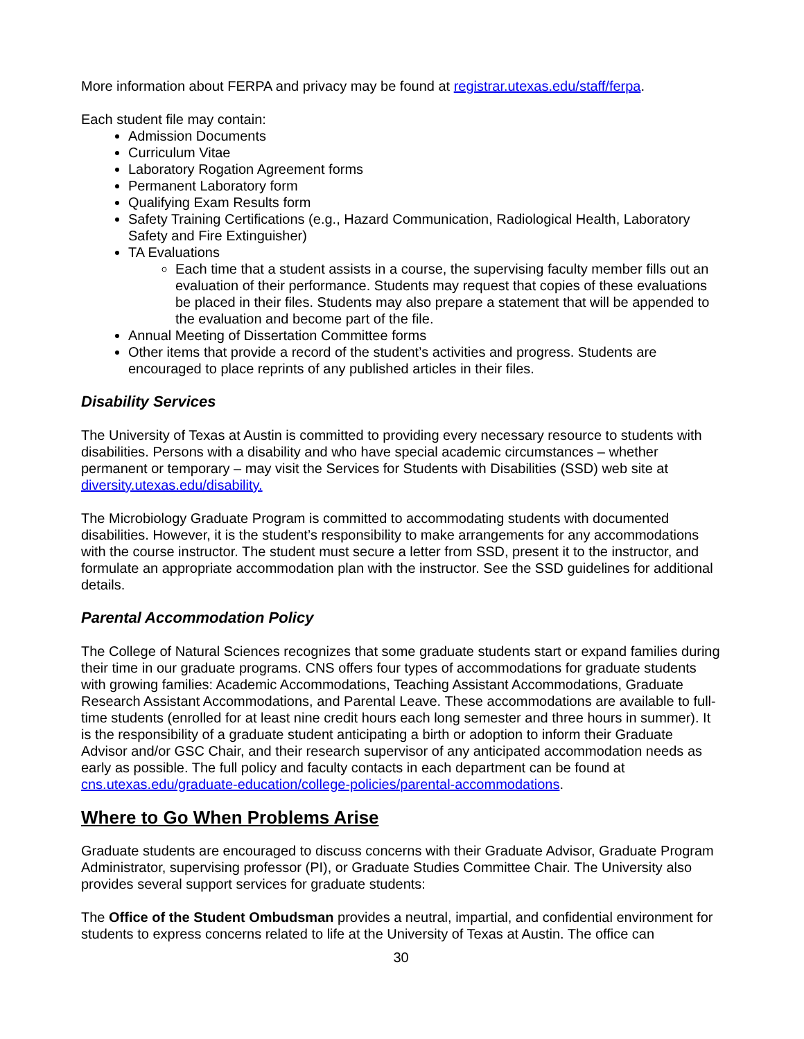More information about FERPA and privacy may be found at registrar.utexas.edu/staff/ferpa.
Each student file may contain:
Admission Documents
Curriculum Vitae
Laboratory Rogation Agreement forms
Permanent Laboratory form
Qualifying Exam Results form
Safety Training Certifications (e.g., Hazard Communication, Radiological Health, Laboratory Safety and Fire Extinguisher)
TA Evaluations
Each time that a student assists in a course, the supervising faculty member fills out an evaluation of their performance. Students may request that copies of these evaluations be placed in their files. Students may also prepare a statement that will be appended to the evaluation and become part of the file.
Annual Meeting of Dissertation Committee forms
Other items that provide a record of the student’s activities and progress. Students are encouraged to place reprints of any published articles in their files.
Disability Services
The University of Texas at Austin is committed to providing every necessary resource to students with disabilities. Persons with a disability and who have special academic circumstances – whether permanent or temporary – may visit the Services for Students with Disabilities (SSD) web site at diversity.utexas.edu/disability.
The Microbiology Graduate Program is committed to accommodating students with documented disabilities. However, it is the student’s responsibility to make arrangements for any accommodations with the course instructor. The student must secure a letter from SSD, present it to the instructor, and formulate an appropriate accommodation plan with the instructor. See the SSD guidelines for additional details.
Parental Accommodation Policy
The College of Natural Sciences recognizes that some graduate students start or expand families during their time in our graduate programs. CNS offers four types of accommodations for graduate students with growing families: Academic Accommodations, Teaching Assistant Accommodations, Graduate Research Assistant Accommodations, and Parental Leave. These accommodations are available to full-time students (enrolled for at least nine credit hours each long semester and three hours in summer). It is the responsibility of a graduate student anticipating a birth or adoption to inform their Graduate Advisor and/or GSC Chair, and their research supervisor of any anticipated accommodation needs as early as possible. The full policy and faculty contacts in each department can be found at cns.utexas.edu/graduate-education/college-policies/parental-accommodations.
Where to Go When Problems Arise
Graduate students are encouraged to discuss concerns with their Graduate Advisor, Graduate Program Administrator, supervising professor (PI), or Graduate Studies Committee Chair. The University also provides several support services for graduate students:
The Office of the Student Ombudsman provides a neutral, impartial, and confidential environment for students to express concerns related to life at the University of Texas at Austin. The office can
30